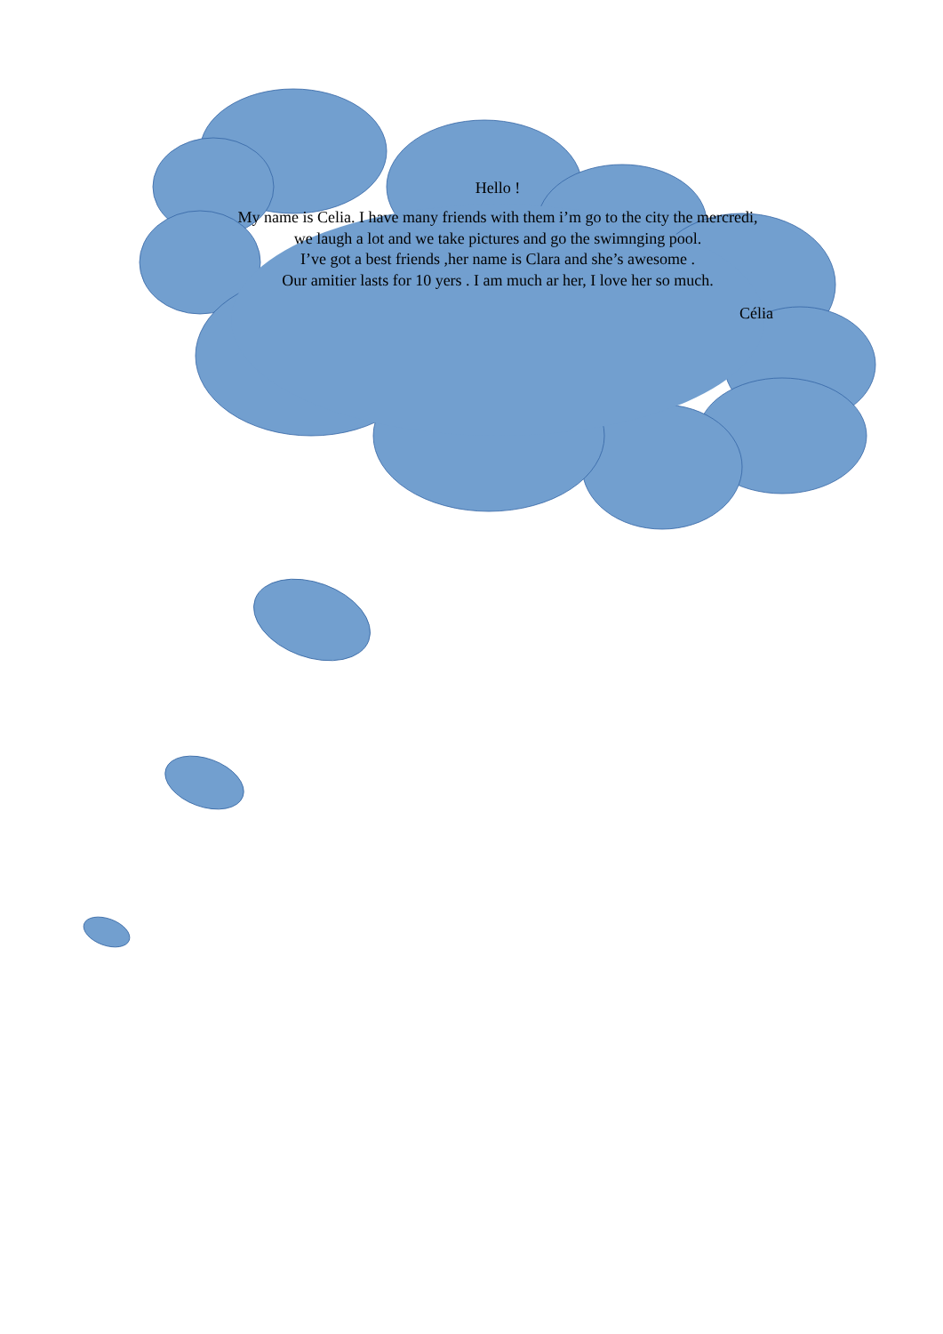Hello !
My name is Celia. I have many friends with them i’m go to the city the mercredi,
we laugh a lot and we take pictures and go the swimnging pool.
I’ve got a best friends ,her name is Clara and she’s awesome .
Our amitier lasts for 10 yers . I am much ar her, I love her so much.
Célia